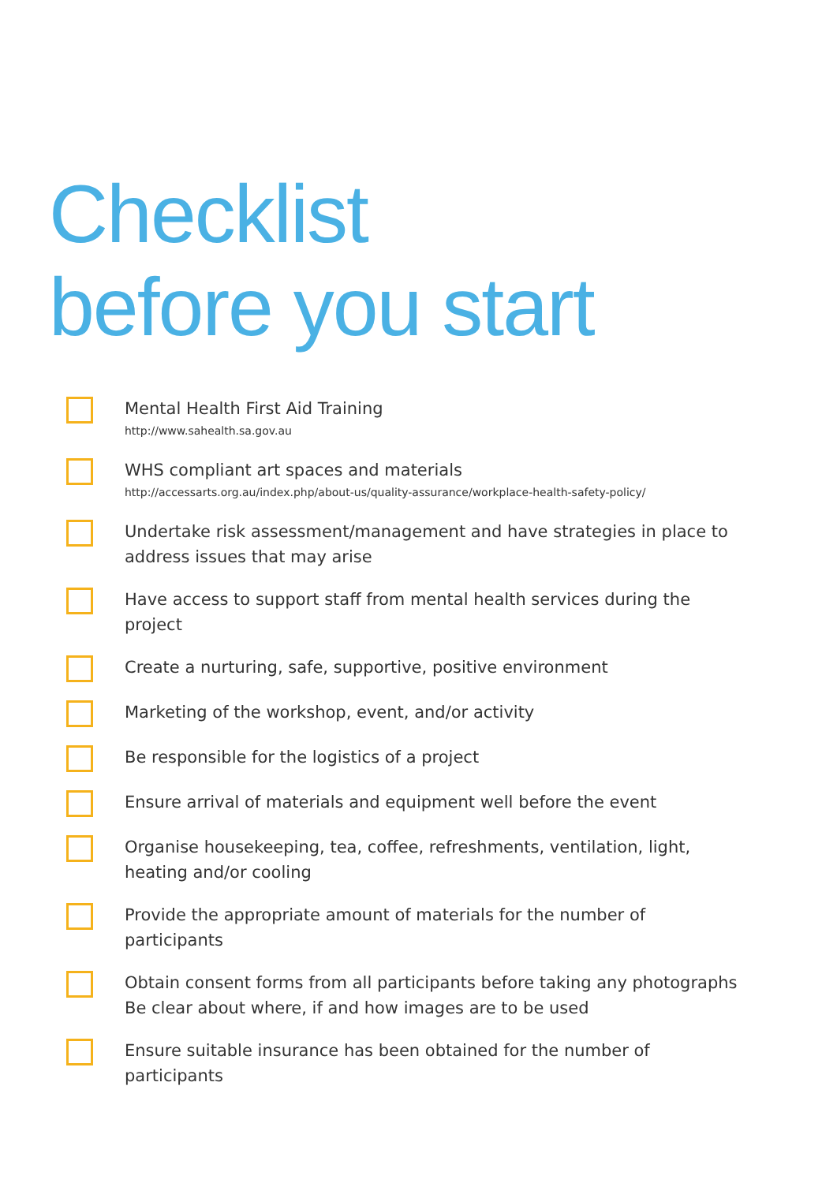Checklist
before you start
Mental Health First Aid Training
http://www.sahealth.sa.gov.au
WHS compliant art spaces and materials
http://accessarts.org.au/index.php/about-us/quality-assurance/workplace-health-safety-policy/
Undertake risk assessment/management and have strategies in place to address issues that may arise
Have access to support staff from mental health services during the project
Create a nurturing, safe, supportive, positive environment
Marketing of the workshop, event, and/or activity
Be responsible for the logistics of a project
Ensure arrival of materials and equipment well before the event
Organise housekeeping, tea, coffee, refreshments, ventilation, light, heating and/or cooling
Provide the appropriate amount of materials for the number of participants
Obtain consent forms from all participants before taking any photographs
Be clear about where, if and how images are to be used
Ensure suitable insurance has been obtained for the number of participants